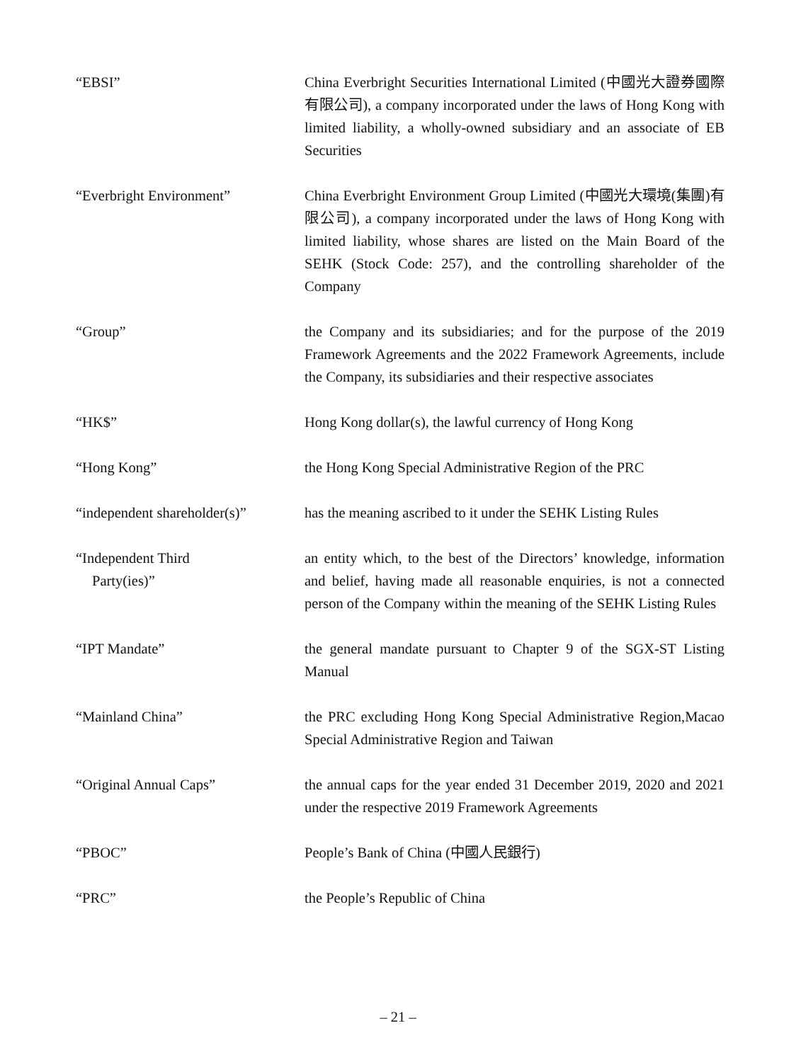“EBSI” China Everbright Securities International Limited (中國光大證券國際有限公司), a company incorporated under the laws of Hong Kong with limited liability, a wholly-owned subsidiary and an associate of EB Securities
“Everbright Environment” China Everbright Environment Group Limited (中國光大環境(集團)有限公司), a company incorporated under the laws of Hong Kong with limited liability, whose shares are listed on the Main Board of the SEHK (Stock Code: 257), and the controlling shareholder of the Company
“Group” the Company and its subsidiaries; and for the purpose of the 2019 Framework Agreements and the 2022 Framework Agreements, include the Company, its subsidiaries and their respective associates
“HK$” Hong Kong dollar(s), the lawful currency of Hong Kong
“Hong Kong” the Hong Kong Special Administrative Region of the PRC
“independent shareholder(s)”
has the meaning ascribed to it under the SEHK Listing Rules
“Independent Third
Party(ies)”
an entity which, to the best of the Directors’ knowledge, information and belief, having made all reasonable enquiries, is not a connected person of the Company within the meaning of the SEHK Listing Rules
“IPT Mandate” the general mandate pursuant to Chapter 9 of the SGX-ST Listing Manual
“Mainland China” the PRC excluding Hong Kong Special Administrative Region,Macao Special Administrative Region and Taiwan
“Original Annual Caps” the annual caps for the year ended 31 December 2019, 2020 and 2021 under the respective 2019 Framework Agreements
“PBOC” People’s Bank of China (中國人民銀行)
“PRC” the People’s Republic of China
– 21 –